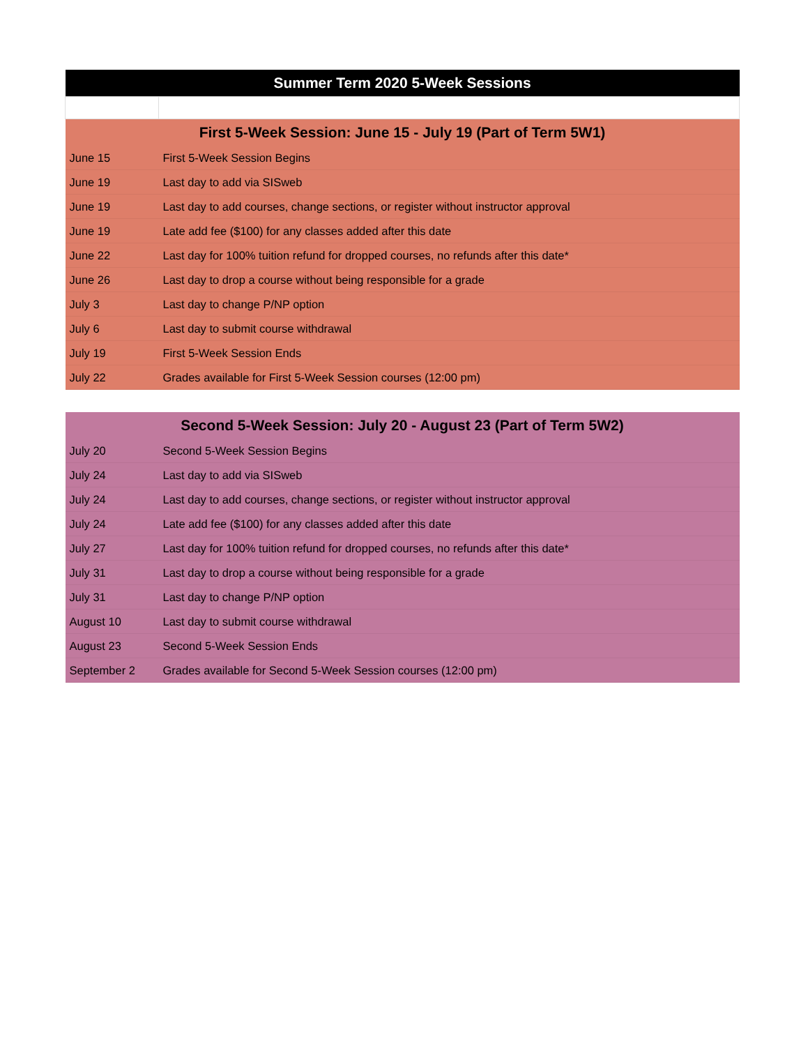| Summer Term 2020 5-Week Sessions | |
| --- | --- |
| First 5-Week Session: June 15 - July 19 (Part of Term 5W1) | |
| June 15 | First 5-Week Session Begins |
| June 19 | Last day to add via SISweb |
| June 19 | Last day to add courses, change sections, or register without instructor approval |
| June 19 | Late add fee ($100) for any classes added after this date |
| June 22 | Last day for 100% tuition refund for dropped courses, no refunds after this date* |
| June 26 | Last day to drop a course without being responsible for a grade |
| July 3 | Last day to change P/NP option |
| July 6 | Last day to submit course withdrawal |
| July 19 | First 5-Week Session Ends |
| July 22 | Grades available for First 5-Week Session courses (12:00 pm) |
| Second 5-Week Session: July 20 - August 23 (Part of Term 5W2) | |
| July 20 | Second 5-Week Session Begins |
| July 24 | Last day to add via SISweb |
| July 24 | Last day to add courses, change sections, or register without instructor approval |
| July 24 | Late add fee ($100) for any classes added after this date |
| July 27 | Last day for 100% tuition refund for dropped courses, no refunds after this date* |
| July 31 | Last day to drop a course without being responsible for a grade |
| July 31 | Last day to change P/NP option |
| August 10 | Last day to submit course withdrawal |
| August 23 | Second 5-Week Session Ends |
| September 2 | Grades available for Second 5-Week Session courses (12:00 pm) |